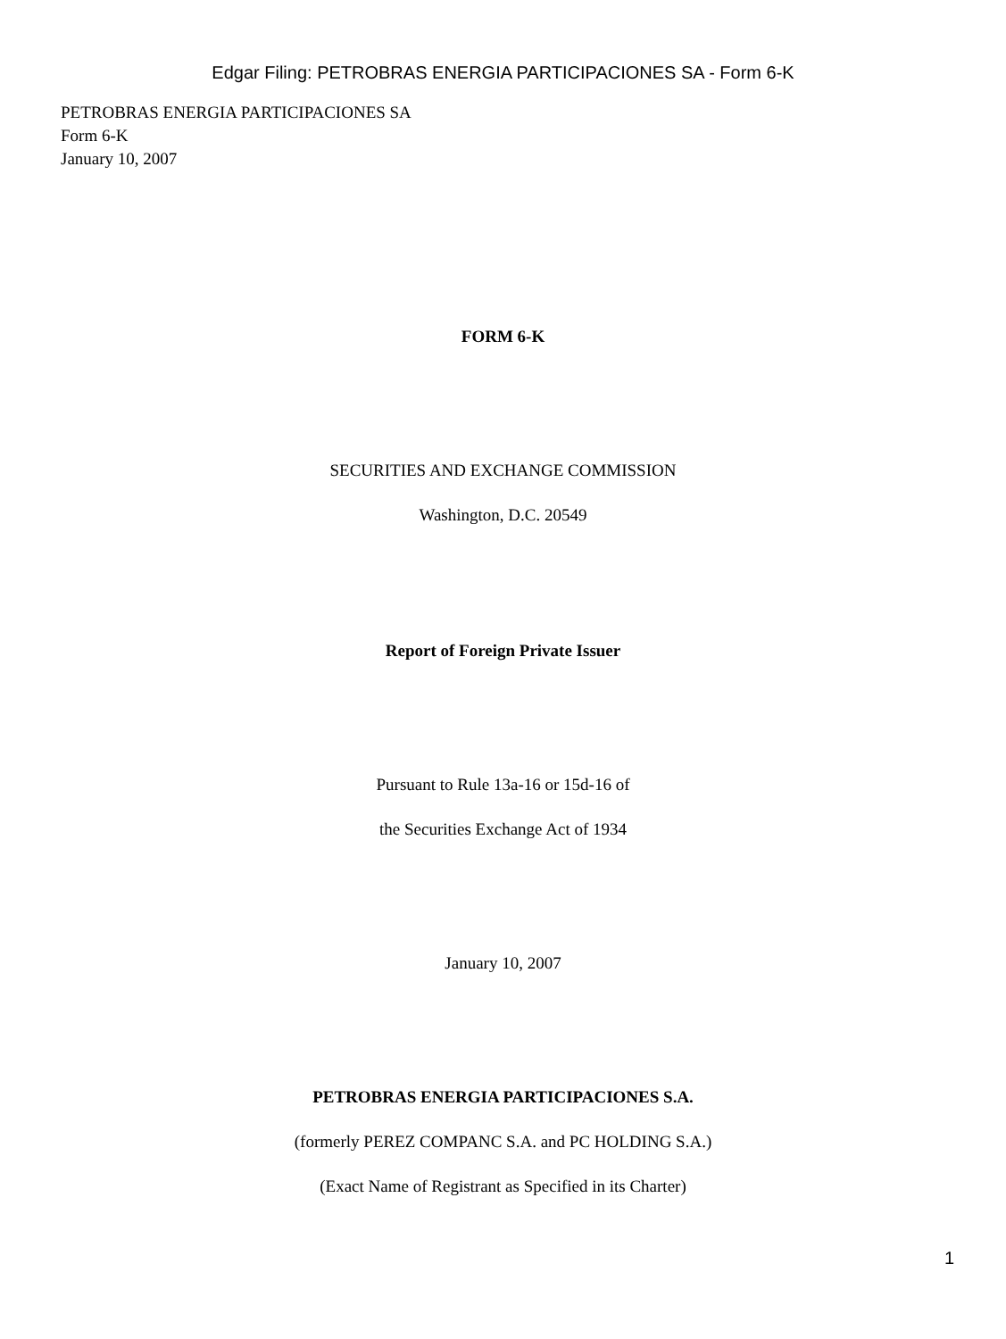Edgar Filing: PETROBRAS ENERGIA PARTICIPACIONES SA - Form 6-K
PETROBRAS ENERGIA PARTICIPACIONES SA
Form 6-K
January 10, 2007
FORM 6-K
SECURITIES AND EXCHANGE COMMISSION
Washington, D.C. 20549
Report of Foreign Private Issuer
Pursuant to Rule 13a-16 or 15d-16 of
the Securities Exchange Act of 1934
January 10, 2007
PETROBRAS ENERGIA PARTICIPACIONES S.A.
(formerly PEREZ COMPANC S.A. and PC HOLDING S.A.)
(Exact Name of Registrant as Specified in its Charter)
1